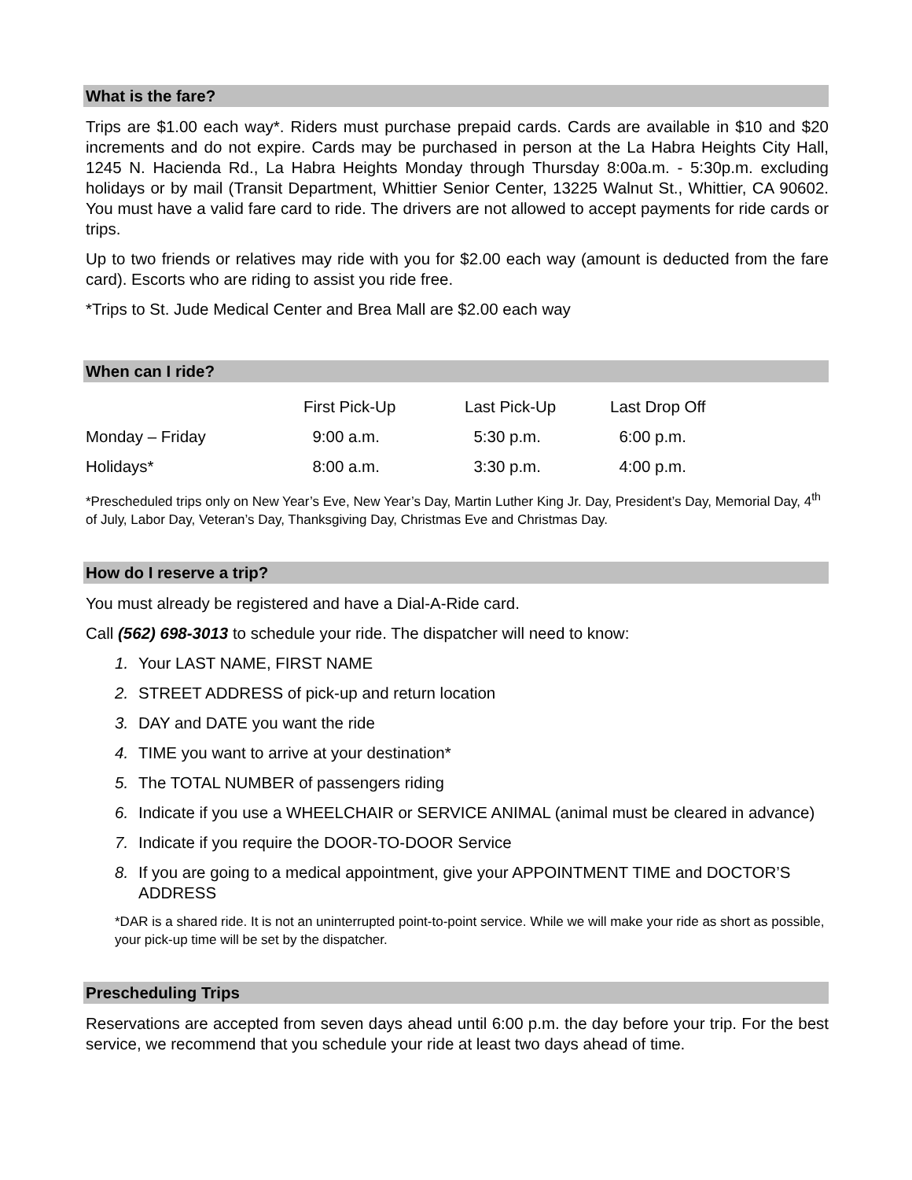What is the fare?
Trips are $1.00 each way*. Riders must purchase prepaid cards. Cards are available in $10 and $20 increments and do not expire. Cards may be purchased in person at the La Habra Heights City Hall, 1245 N. Hacienda Rd., La Habra Heights Monday through Thursday 8:00a.m. - 5:30p.m. excluding holidays or by mail (Transit Department, Whittier Senior Center, 13225 Walnut St., Whittier, CA 90602. You must have a valid fare card to ride. The drivers are not allowed to accept payments for ride cards or trips.
Up to two friends or relatives may ride with you for $2.00 each way (amount is deducted from the fare card). Escorts who are riding to assist you ride free.
*Trips to St. Jude Medical Center and Brea Mall are $2.00 each way
When can I ride?
| | First Pick-Up | Last Pick-Up | Last Drop Off |
| Monday – Friday | 9:00 a.m. | 5:30 p.m. | 6:00 p.m. |
| Holidays* | 8:00 a.m. | 3:30 p.m. | 4:00 p.m. |
*Prescheduled trips only on New Year’s Eve, New Year’s Day, Martin Luther King Jr. Day, President’s Day, Memorial Day, 4<sup>th</sup> of July, Labor Day, Veteran’s Day, Thanksgiving Day, Christmas Eve and Christmas Day.
How do I reserve a trip?
You must already be registered and have a Dial-A-Ride card.
Call (562) 698-3013 to schedule your ride. The dispatcher will need to know:
1. Your LAST NAME, FIRST NAME
2. STREET ADDRESS of pick-up and return location
3. DAY and DATE you want the ride
4. TIME you want to arrive at your destination*
5. The TOTAL NUMBER of passengers riding
6. Indicate if you use a WHEELCHAIR or SERVICE ANIMAL (animal must be cleared in advance)
7. Indicate if you require the DOOR-TO-DOOR Service
8. If you are going to a medical appointment, give your APPOINTMENT TIME and DOCTOR’S ADDRESS
*DAR is a shared ride. It is not an uninterrupted point-to-point service. While we will make your ride as short as possible, your pick-up time will be set by the dispatcher.
Prescheduling Trips
Reservations are accepted from seven days ahead until 6:00 p.m. the day before your trip. For the best service, we recommend that you schedule your ride at least two days ahead of time.